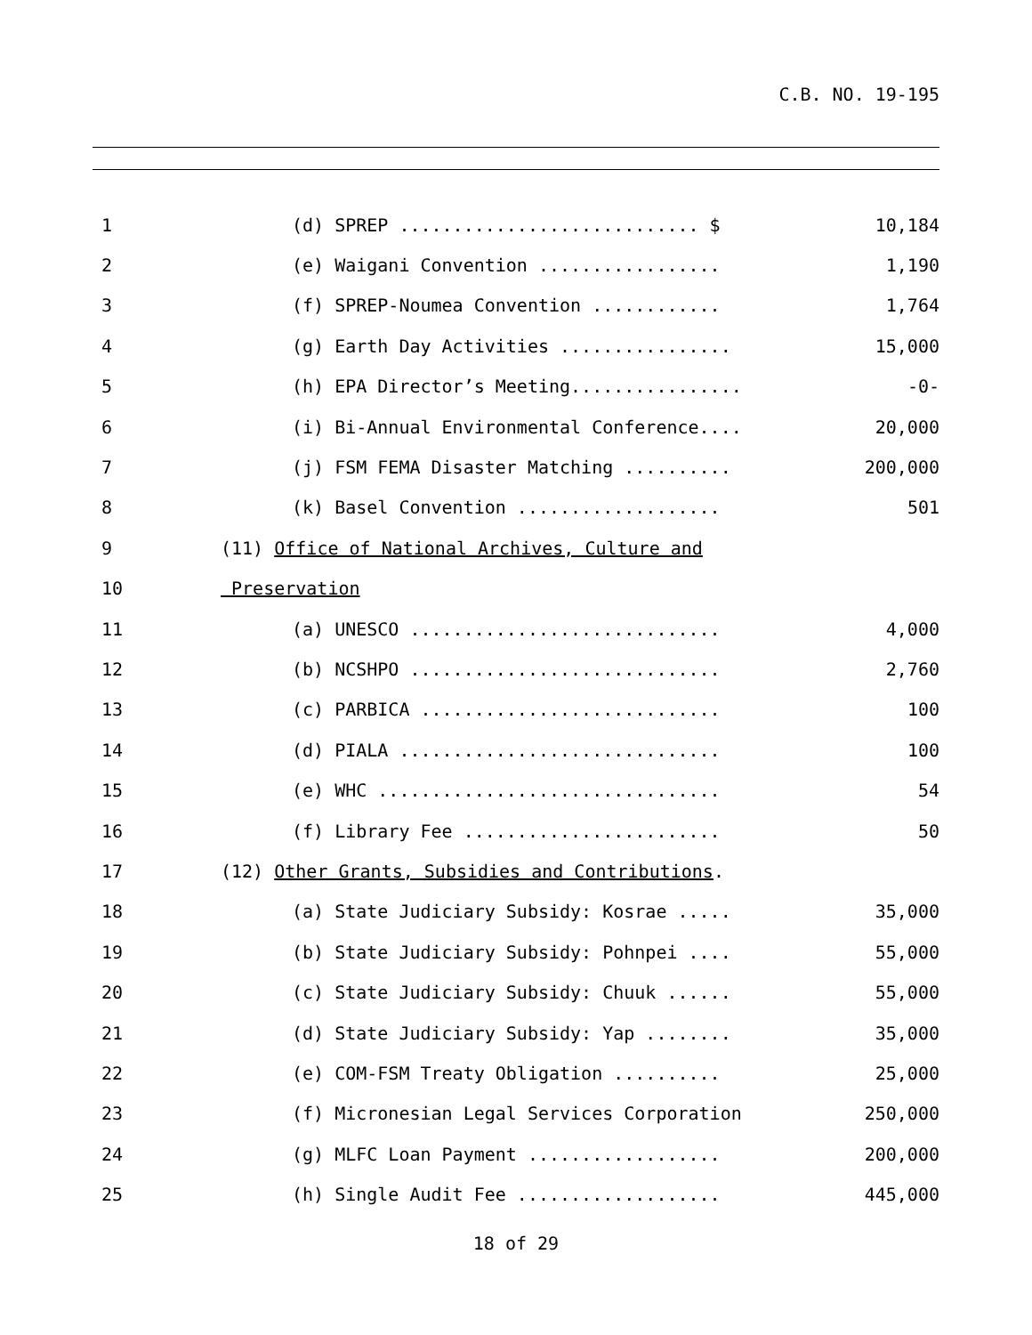C.B. NO. 19-195
| 1 | (d) SPREP ............................ $ | 10,184 |
| 2 | (e) Waigani Convention ................. | 1,190 |
| 3 | (f) SPREP-Noumea Convention ............ | 1,764 |
| 4 | (g) Earth Day Activities ................ | 15,000 |
| 5 | (h) EPA Director’s Meeting................ | -0- |
| 6 | (i) Bi-Annual Environmental Conference.... | 20,000 |
| 7 | (j) FSM FEMA Disaster Matching .......... | 200,000 |
| 8 | (k) Basel Convention ................... | 501 |
| 9 | (11) Office of National Archives, Culture and | |
| 10 | Preservation | |
| 11 | (a) UNESCO ............................. | 4,000 |
| 12 | (b) NCSHPO ............................. | 2,760 |
| 13 | (c) PARBICA ............................ | 100 |
| 14 | (d) PIALA .............................. | 100 |
| 15 | (e) WHC ................................ | 54 |
| 16 | (f) Library Fee ........................ | 50 |
| 17 | (12) Other Grants, Subsidies and Contributions . | |
| 18 | (a) State Judiciary Subsidy: Kosrae ..... | 35,000 |
| 19 | (b) State Judiciary Subsidy: Pohnpei .... | 55,000 |
| 20 | (c) State Judiciary Subsidy: Chuuk ...... | 55,000 |
| 21 | (d) State Judiciary Subsidy: Yap ........ | 35,000 |
| 22 | (e) COM-FSM Treaty Obligation .......... | 25,000 |
| 23 | (f) Micronesian Legal Services Corporation | 250,000 |
| 24 | (g) MLFC Loan Payment .................. | 200,000 |
| 25 | (h) Single Audit Fee ................... | 445,000 |
18 of 29